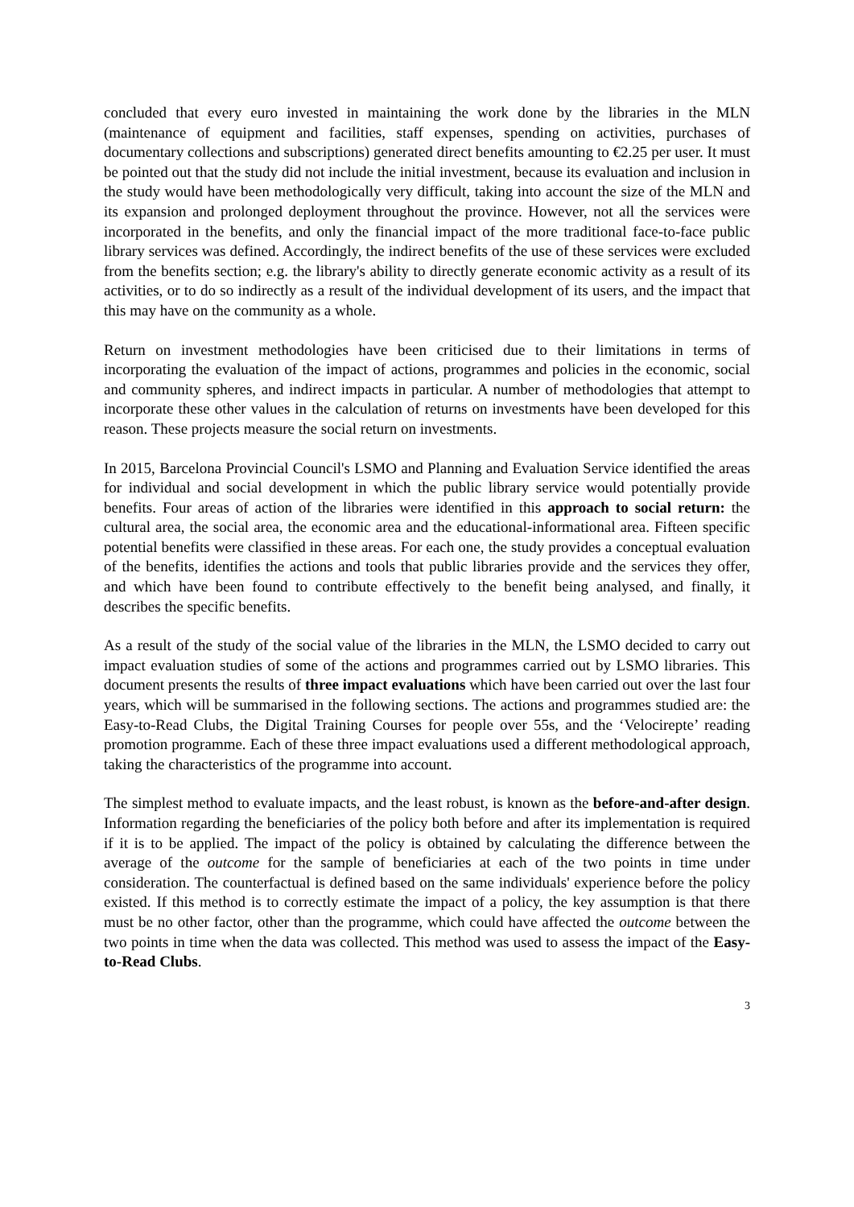concluded that every euro invested in maintaining the work done by the libraries in the MLN (maintenance of equipment and facilities, staff expenses, spending on activities, purchases of documentary collections and subscriptions) generated direct benefits amounting to €2.25 per user. It must be pointed out that the study did not include the initial investment, because its evaluation and inclusion in the study would have been methodologically very difficult, taking into account the size of the MLN and its expansion and prolonged deployment throughout the province. However, not all the services were incorporated in the benefits, and only the financial impact of the more traditional face-to-face public library services was defined. Accordingly, the indirect benefits of the use of these services were excluded from the benefits section; e.g. the library's ability to directly generate economic activity as a result of its activities, or to do so indirectly as a result of the individual development of its users, and the impact that this may have on the community as a whole.
Return on investment methodologies have been criticised due to their limitations in terms of incorporating the evaluation of the impact of actions, programmes and policies in the economic, social and community spheres, and indirect impacts in particular. A number of methodologies that attempt to incorporate these other values in the calculation of returns on investments have been developed for this reason. These projects measure the social return on investments.
In 2015, Barcelona Provincial Council's LSMO and Planning and Evaluation Service identified the areas for individual and social development in which the public library service would potentially provide benefits. Four areas of action of the libraries were identified in this approach to social return: the cultural area, the social area, the economic area and the educational-informational area. Fifteen specific potential benefits were classified in these areas. For each one, the study provides a conceptual evaluation of the benefits, identifies the actions and tools that public libraries provide and the services they offer, and which have been found to contribute effectively to the benefit being analysed, and finally, it describes the specific benefits.
As a result of the study of the social value of the libraries in the MLN, the LSMO decided to carry out impact evaluation studies of some of the actions and programmes carried out by LSMO libraries. This document presents the results of three impact evaluations which have been carried out over the last four years, which will be summarised in the following sections. The actions and programmes studied are: the Easy-to-Read Clubs, the Digital Training Courses for people over 55s, and the ‘Velocirepte’ reading promotion programme. Each of these three impact evaluations used a different methodological approach, taking the characteristics of the programme into account.
The simplest method to evaluate impacts, and the least robust, is known as the before-and-after design. Information regarding the beneficiaries of the policy both before and after its implementation is required if it is to be applied. The impact of the policy is obtained by calculating the difference between the average of the outcome for the sample of beneficiaries at each of the two points in time under consideration. The counterfactual is defined based on the same individuals' experience before the policy existed. If this method is to correctly estimate the impact of a policy, the key assumption is that there must be no other factor, other than the programme, which could have affected the outcome between the two points in time when the data was collected. This method was used to assess the impact of the Easy-to-Read Clubs.
3